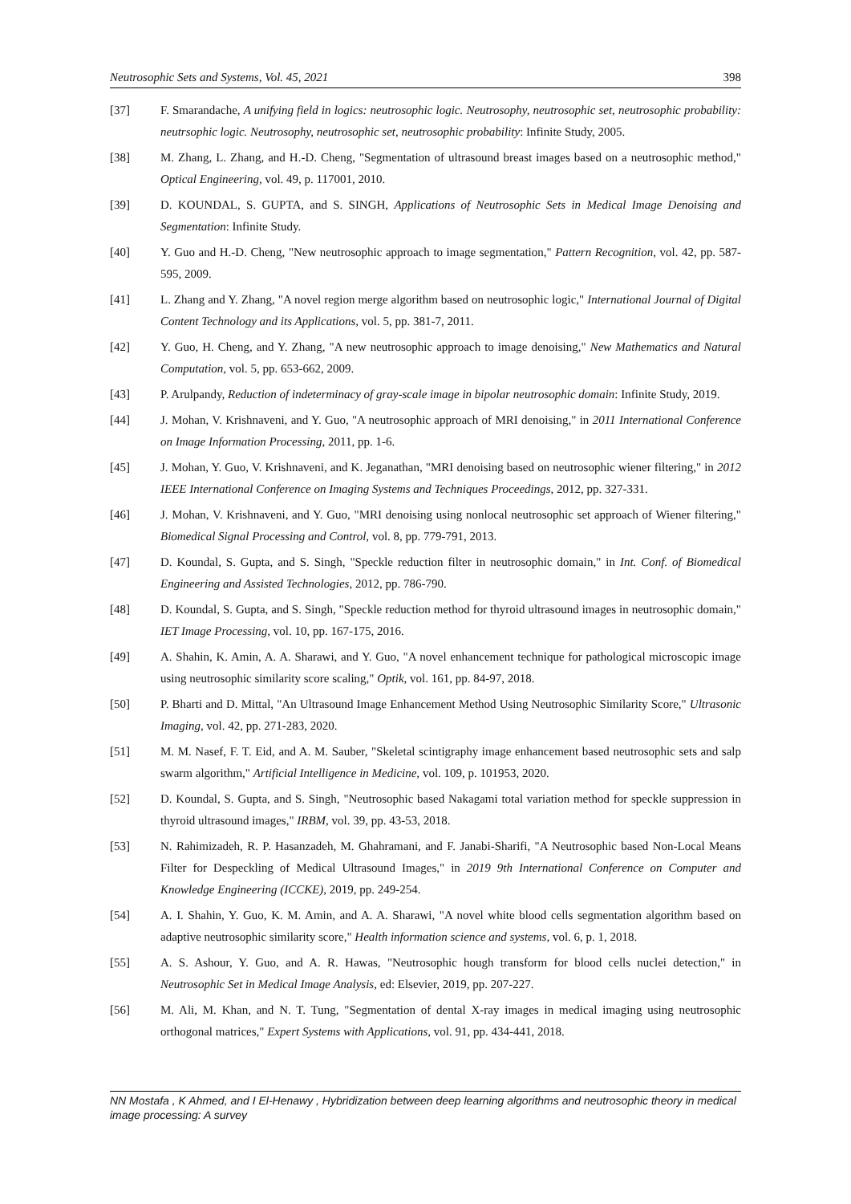Neutrosophic Sets and Systems, Vol. 45, 2021 398
[37] F. Smarandache, A unifying field in logics: neutrosophic logic. Neutrosophy, neutrosophic set, neutrosophic probability: neutrsophic logic. Neutrosophy, neutrosophic set, neutrosophic probability: Infinite Study, 2005.
[38] M. Zhang, L. Zhang, and H.-D. Cheng, "Segmentation of ultrasound breast images based on a neutrosophic method," Optical Engineering, vol. 49, p. 117001, 2010.
[39] D. KOUNDAL, S. GUPTA, and S. SINGH, Applications of Neutrosophic Sets in Medical Image Denoising and Segmentation: Infinite Study.
[40] Y. Guo and H.-D. Cheng, "New neutrosophic approach to image segmentation," Pattern Recognition, vol. 42, pp. 587-595, 2009.
[41] L. Zhang and Y. Zhang, "A novel region merge algorithm based on neutrosophic logic," International Journal of Digital Content Technology and its Applications, vol. 5, pp. 381-7, 2011.
[42] Y. Guo, H. Cheng, and Y. Zhang, "A new neutrosophic approach to image denoising," New Mathematics and Natural Computation, vol. 5, pp. 653-662, 2009.
[43] P. Arulpandy, Reduction of indeterminacy of gray-scale image in bipolar neutrosophic domain: Infinite Study, 2019.
[44] J. Mohan, V. Krishnaveni, and Y. Guo, "A neutrosophic approach of MRI denoising," in 2011 International Conference on Image Information Processing, 2011, pp. 1-6.
[45] J. Mohan, Y. Guo, V. Krishnaveni, and K. Jeganathan, "MRI denoising based on neutrosophic wiener filtering," in 2012 IEEE International Conference on Imaging Systems and Techniques Proceedings, 2012, pp. 327-331.
[46] J. Mohan, V. Krishnaveni, and Y. Guo, "MRI denoising using nonlocal neutrosophic set approach of Wiener filtering," Biomedical Signal Processing and Control, vol. 8, pp. 779-791, 2013.
[47] D. Koundal, S. Gupta, and S. Singh, "Speckle reduction filter in neutrosophic domain," in Int. Conf. of Biomedical Engineering and Assisted Technologies, 2012, pp. 786-790.
[48] D. Koundal, S. Gupta, and S. Singh, "Speckle reduction method for thyroid ultrasound images in neutrosophic domain," IET Image Processing, vol. 10, pp. 167-175, 2016.
[49] A. Shahin, K. Amin, A. A. Sharawi, and Y. Guo, "A novel enhancement technique for pathological microscopic image using neutrosophic similarity score scaling," Optik, vol. 161, pp. 84-97, 2018.
[50] P. Bharti and D. Mittal, "An Ultrasound Image Enhancement Method Using Neutrosophic Similarity Score," Ultrasonic Imaging, vol. 42, pp. 271-283, 2020.
[51] M. M. Nasef, F. T. Eid, and A. M. Sauber, "Skeletal scintigraphy image enhancement based neutrosophic sets and salp swarm algorithm," Artificial Intelligence in Medicine, vol. 109, p. 101953, 2020.
[52] D. Koundal, S. Gupta, and S. Singh, "Neutrosophic based Nakagami total variation method for speckle suppression in thyroid ultrasound images," IRBM, vol. 39, pp. 43-53, 2018.
[53] N. Rahimizadeh, R. P. Hasanzadeh, M. Ghahramani, and F. Janabi-Sharifi, "A Neutrosophic based Non-Local Means Filter for Despeckling of Medical Ultrasound Images," in 2019 9th International Conference on Computer and Knowledge Engineering (ICCKE), 2019, pp. 249-254.
[54] A. I. Shahin, Y. Guo, K. M. Amin, and A. A. Sharawi, "A novel white blood cells segmentation algorithm based on adaptive neutrosophic similarity score," Health information science and systems, vol. 6, p. 1, 2018.
[55] A. S. Ashour, Y. Guo, and A. R. Hawas, "Neutrosophic hough transform for blood cells nuclei detection," in Neutrosophic Set in Medical Image Analysis, ed: Elsevier, 2019, pp. 207-227.
[56] M. Ali, M. Khan, and N. T. Tung, "Segmentation of dental X-ray images in medical imaging using neutrosophic orthogonal matrices," Expert Systems with Applications, vol. 91, pp. 434-441, 2018.
NN Mostafa , K Ahmed, and I El-Henawy , Hybridization between deep learning algorithms and neutrosophic theory in medical image processing: A survey